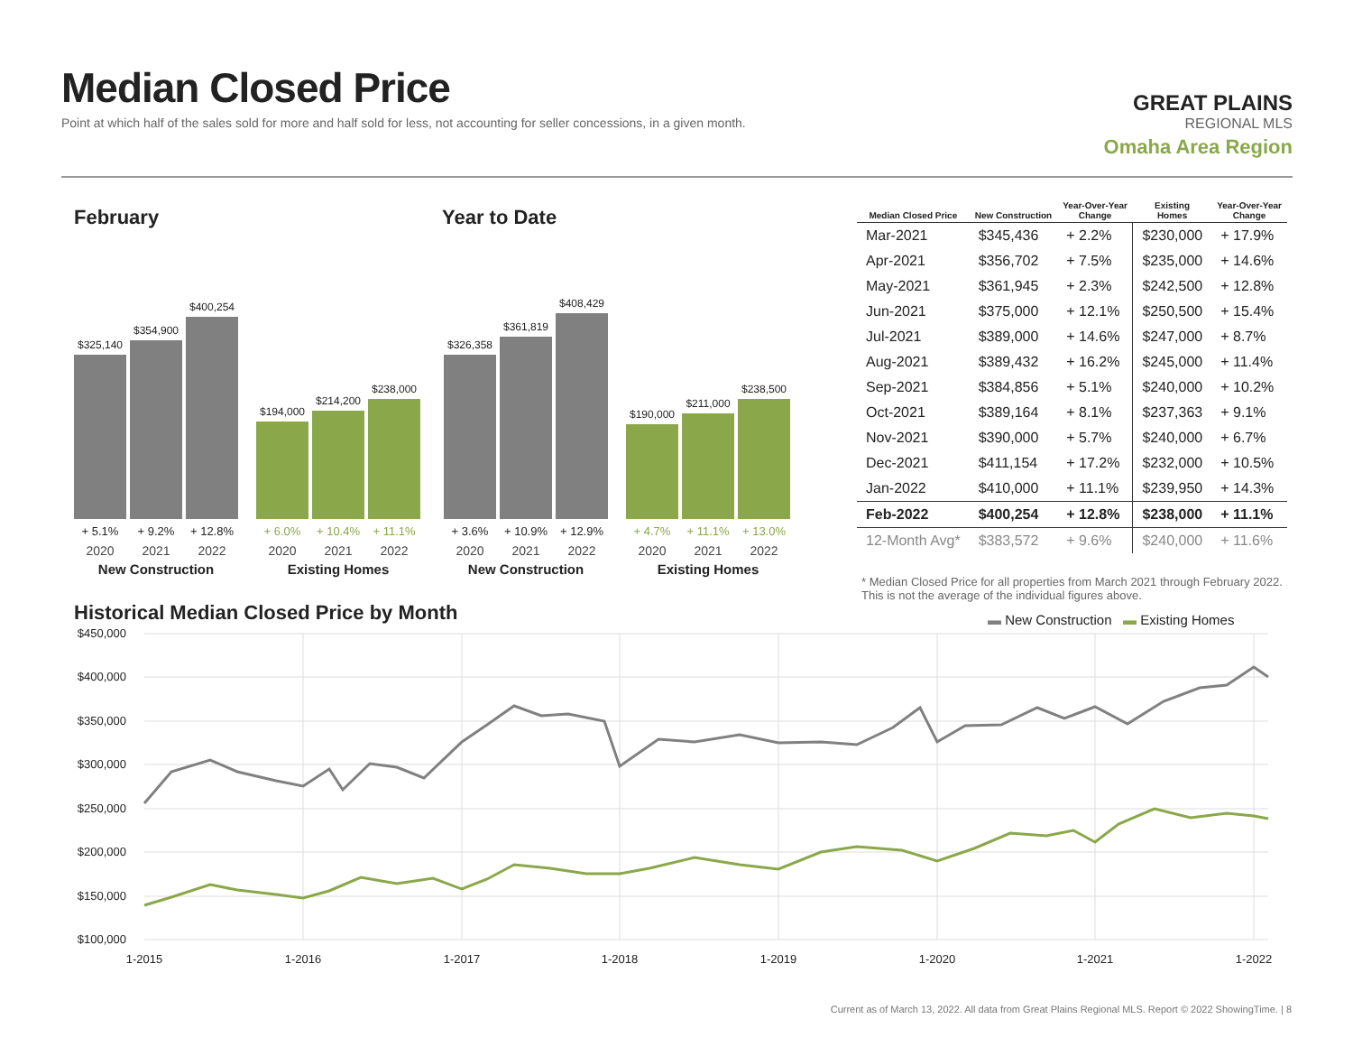Median Closed Price
Point at which half of the sales sold for more and half sold for less, not accounting for seller concessions, in a given month.
GREAT PLAINS
REGIONAL MLS
Omaha Area Region
February Year to Date
$325,140
$354,900
$400,254
+ 5.1% + 9.2% + 12.8%
2020 2021 2022
New Construction
$194,000
$214,200
$238,000
+ 6.0% + 10.4% + 11.1%
2020 2021 2022
Existing Homes
$326,358
$361,819
$408,429
+ 3.6% + 10.9% + 12.9%
2020 2021 2022
New Construction
$190,000
$211,000
$238,500
+ 4.7% + 11.1% + 13.0%
2020 2021 2022
Existing Homes
| Median Closed Price | New Construction | Year-Over-Year Change | Existing Homes | Year-Over-Year Change |
| --- | --- | --- | --- | --- |
| Mar-2021 | $345,436 | + 2.2% | $230,000 | + 17.9% |
| Apr-2021 | $356,702 | + 7.5% | $235,000 | + 14.6% |
| May-2021 | $361,945 | + 2.3% | $242,500 | + 12.8% |
| Jun-2021 | $375,000 | + 12.1% | $250,500 | + 15.4% |
| Jul-2021 | $389,000 | + 14.6% | $247,000 | + 8.7% |
| Aug-2021 | $389,432 | + 16.2% | $245,000 | + 11.4% |
| Sep-2021 | $384,856 | + 5.1% | $240,000 | + 10.2% |
| Oct-2021 | $389,164 | + 8.1% | $237,363 | + 9.1% |
| Nov-2021 | $390,000 | + 5.7% | $240,000 | + 6.7% |
| Dec-2021 | $411,154 | + 17.2% | $232,000 | + 10.5% |
| Jan-2022 | $410,000 | + 11.1% | $239,950 | + 14.3% |
| Feb-2022 | $400,254 | + 12.8% | $238,000 | + 11.1% |
| 12-Month Avg* | $383,572 | + 9.6% | $240,000 | + 11.6% |
* Median Closed Price for all properties from March 2021 through February 2022. This is not the average of the individual figures above.
Historical Median Closed Price by Month
▬ New Construction ▬ Existing Homes
$450,000
$400,000
$350,000
$300,000
$250,000
$200,000
$150,000
$100,000
1-2015
1-2016
1-2017
1-2018
1-2019
1-2020
1-2021
1-2022
Current as of March 13, 2022. All data from Great Plains Regional MLS. Report © 2022 ShowingTime. | 8